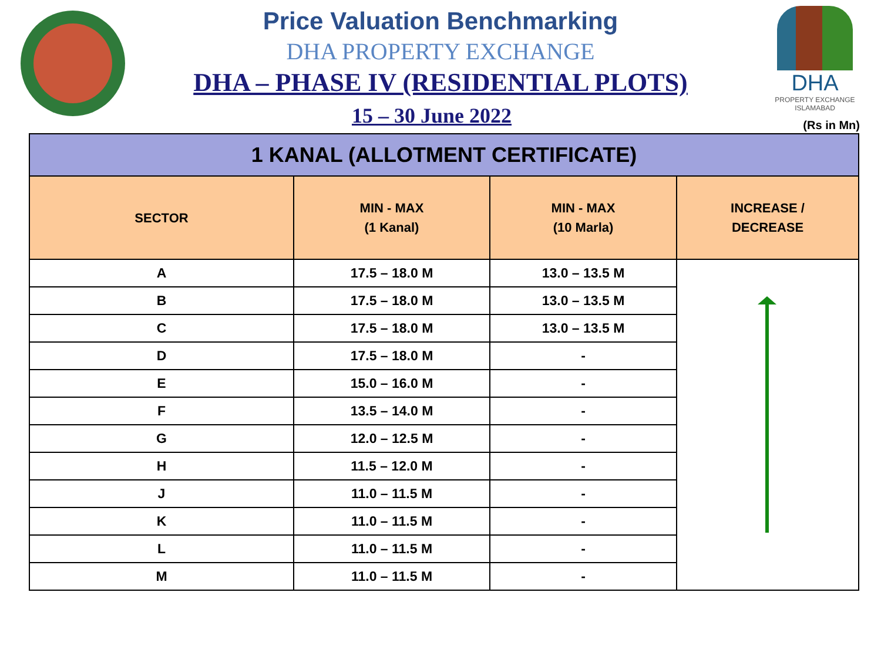DHA
PROPERTY EXCHANGE
ISLAMABAD
Price Valuation Benchmarking
DHA PROPERTY EXCHANGE
DHA – PHASE IV (RESIDENTIAL PLOTS)
15 – 30 June 2022
(Rs in Mn)
| 1 KANAL (ALLOTMENT CERTIFICATE) | | | |
| --- | --- | --- | --- |
| SECTOR | MIN - MAX (1 Kanal) | MIN - MAX (10 Marla) | INCREASE / DECREASE |
| A | 17.5 – 18.0 M | 13.0 – 13.5 M | |
| B | 17.5 – 18.0 M | 13.0 – 13.5 M | |
| C | 17.5 – 18.0 M | 13.0 – 13.5 M | |
| D | 17.5 – 18.0 M | - | |
| E | 15.0 – 16.0 M | - | |
| F | 13.5 – 14.0 M | - | |
| G | 12.0 – 12.5 M | - | |
| H | 11.5 – 12.0 M | - | |
| J | 11.0 – 11.5 M | - | |
| K | 11.0 – 11.5 M | - | |
| L | 11.0 – 11.5 M | - | |
| M | 11.0 – 11.5 M | - | |